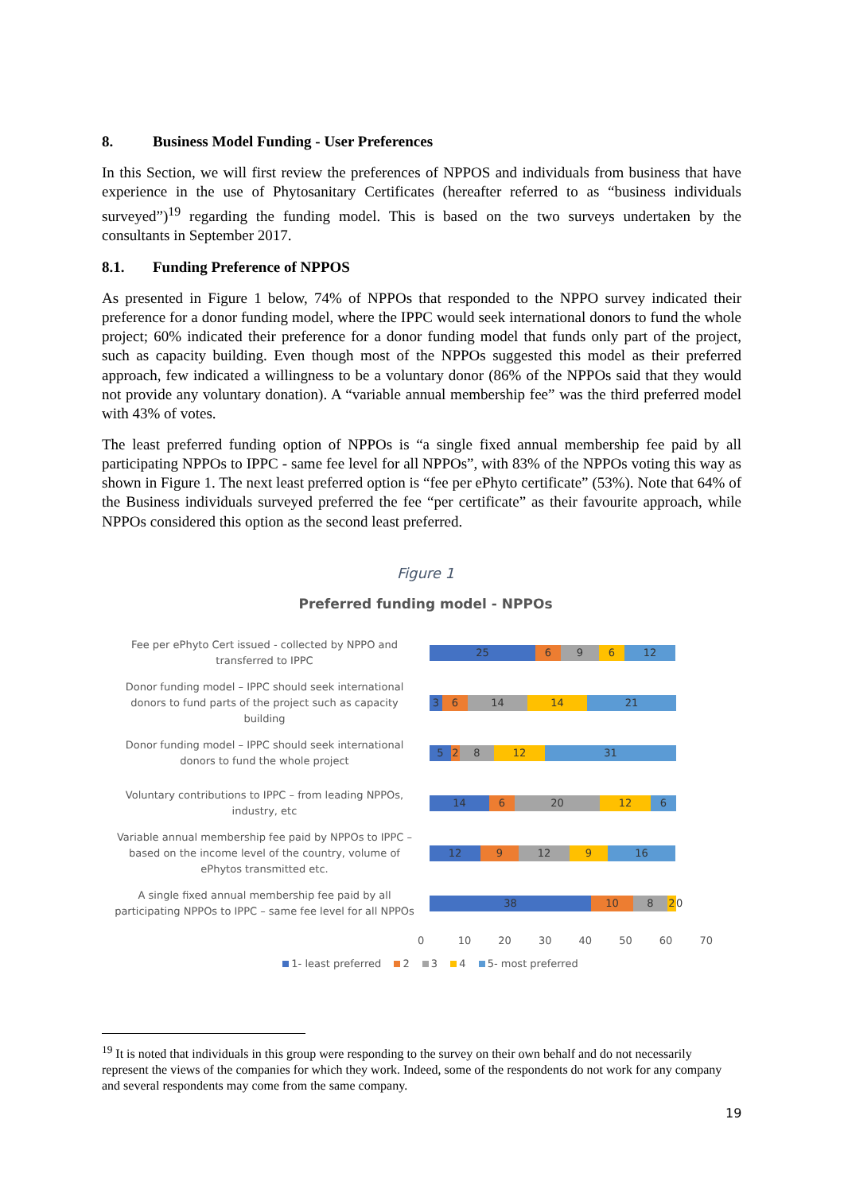8. Business Model Funding - User Preferences
In this Section, we will first review the preferences of NPPOS and individuals from business that have experience in the use of Phytosanitary Certificates (hereafter referred to as “business individuals surveyed”)<sup>19</sup> regarding the funding model. This is based on the two surveys undertaken by the consultants in September 2017.
8.1. Funding Preference of NPPOS
As presented in Figure 1 below, 74% of NPPOs that responded to the NPPO survey indicated their preference for a donor funding model, where the IPPC would seek international donors to fund the whole project; 60% indicated their preference for a donor funding model that funds only part of the project, such as capacity building. Even though most of the NPPOs suggested this model as their preferred approach, few indicated a willingness to be a voluntary donor (86% of the NPPOs said that they would not provide any voluntary donation). A “variable annual membership fee” was the third preferred model with 43% of votes.
The least preferred funding option of NPPOs is “a single fixed annual membership fee paid by all participating NPPOs to IPPC - same fee level for all NPPOs”, with 83% of the NPPOs voting this way as shown in Figure 1. The next least preferred option is “fee per ePhyto certificate” (53%). Note that 64% of the Business individuals surveyed preferred the fee “per certificate” as their favourite approach, while NPPOs considered this option as the second least preferred.
Figure 1
Preferred funding model - NPPOs
Fee per ePhyto Cert issued - collected by NPPO and transferred to IPPC
25 6 9 6 12
Donor funding model – IPPC should seek international donors to fund parts of the project such as capacity building
3 6 14 14 21
Donor funding model – IPPC should seek international donors to fund the whole project
5 2 8 12 31
Voluntary contributions to IPPC – from leading NPPOs, industry, etc
14 6 20 12 6
Variable annual membership fee paid by NPPOs to IPPC – based on the income level of the country, volume of ePhytos transmitted etc.
12 9 12 9 16
A single fixed annual membership fee paid by all participating NPPOs to IPPC – same fee level for all NPPOs
38 10 8 2 0
0 10 20 30 40 50 60 70
1- least preferred 2 3 4 5- most preferred
<sup>19</sup> It is noted that individuals in this group were responding to the survey on their own behalf and do not necessarily represent the views of the companies for which they work. Indeed, some of the respondents do not work for any company and several respondents may come from the same company.
19